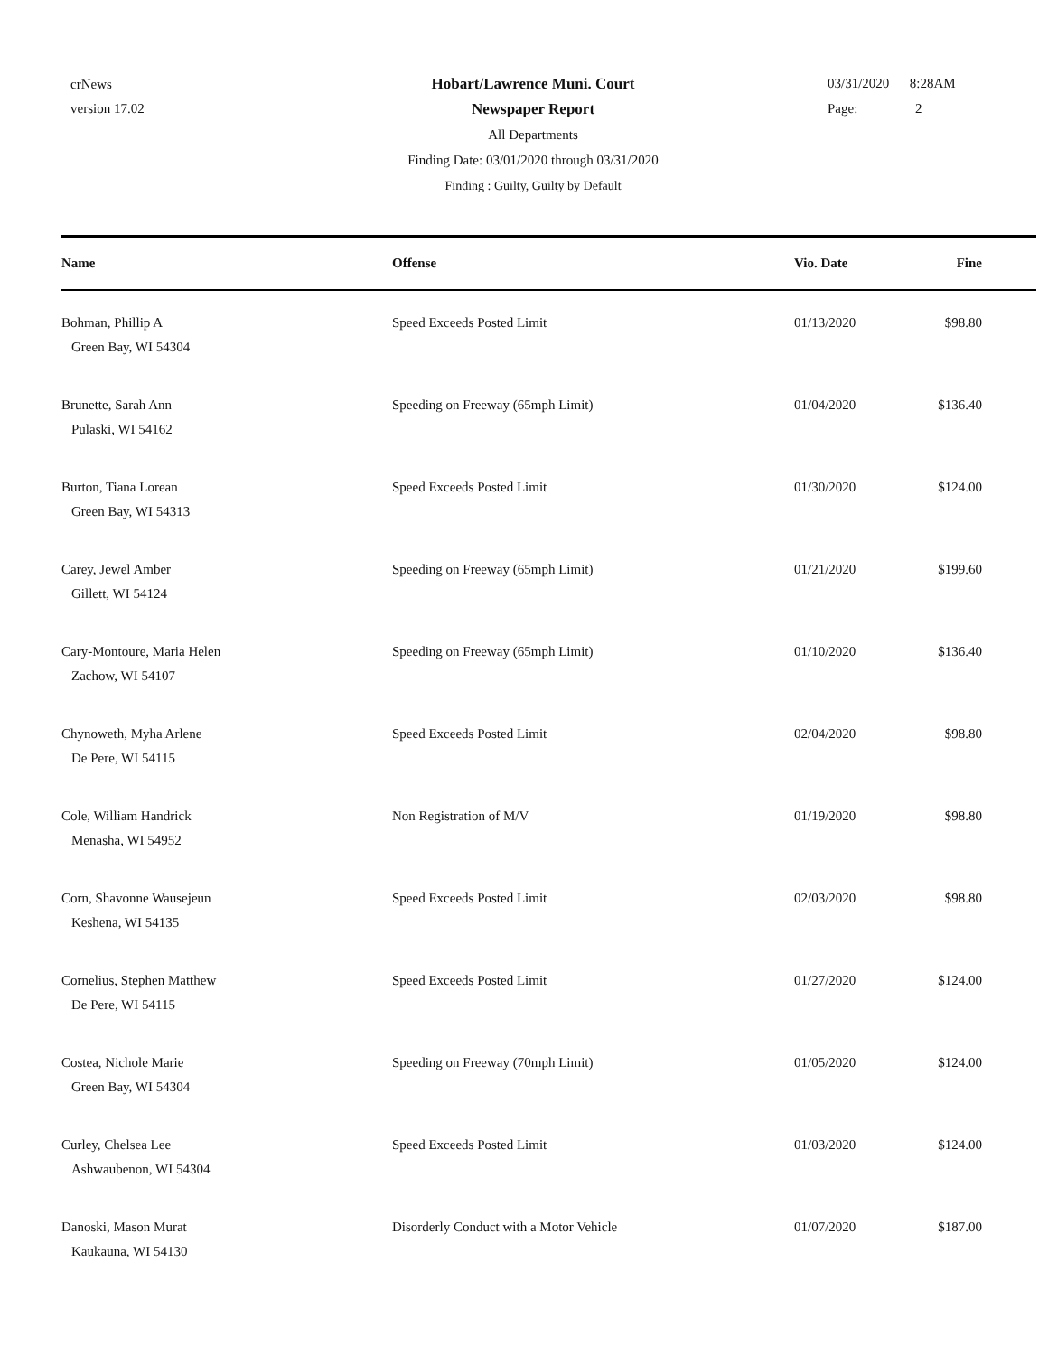crNews
version 17.02
Hobart/Lawrence Muni. Court
Newspaper Report
All Departments
Finding Date: 03/01/2020 through 03/31/2020
Finding : Guilty, Guilty by Default
03/31/2020 8:28AM
Page: 2
| Name | Offense | Vio. Date | Fine |
| --- | --- | --- | --- |
| Bohman, Phillip A Green Bay, WI 54304 | Speed Exceeds Posted Limit | 01/13/2020 | $98.80 |
| Brunette, Sarah Ann Pulaski, WI 54162 | Speeding on Freeway (65mph Limit) | 01/04/2020 | $136.40 |
| Burton, Tiana Lorean Green Bay, WI 54313 | Speed Exceeds Posted Limit | 01/30/2020 | $124.00 |
| Carey, Jewel Amber Gillett, WI 54124 | Speeding on Freeway (65mph Limit) | 01/21/2020 | $199.60 |
| Cary-Montoure, Maria Helen Zachow, WI 54107 | Speeding on Freeway (65mph Limit) | 01/10/2020 | $136.40 |
| Chynoweth, Myha Arlene De Pere, WI 54115 | Speed Exceeds Posted Limit | 02/04/2020 | $98.80 |
| Cole, William Handrick Menasha, WI 54952 | Non Registration of M/V | 01/19/2020 | $98.80 |
| Corn, Shavonne Wausejeun Keshena, WI 54135 | Speed Exceeds Posted Limit | 02/03/2020 | $98.80 |
| Cornelius, Stephen Matthew De Pere, WI 54115 | Speed Exceeds Posted Limit | 01/27/2020 | $124.00 |
| Costea, Nichole Marie Green Bay, WI 54304 | Speeding on Freeway (70mph Limit) | 01/05/2020 | $124.00 |
| Curley, Chelsea Lee Ashwaubenon, WI 54304 | Speed Exceeds Posted Limit | 01/03/2020 | $124.00 |
| Danoski, Mason Murat Kaukauna, WI 54130 | Disorderly Conduct with a Motor Vehicle | 01/07/2020 | $187.00 |